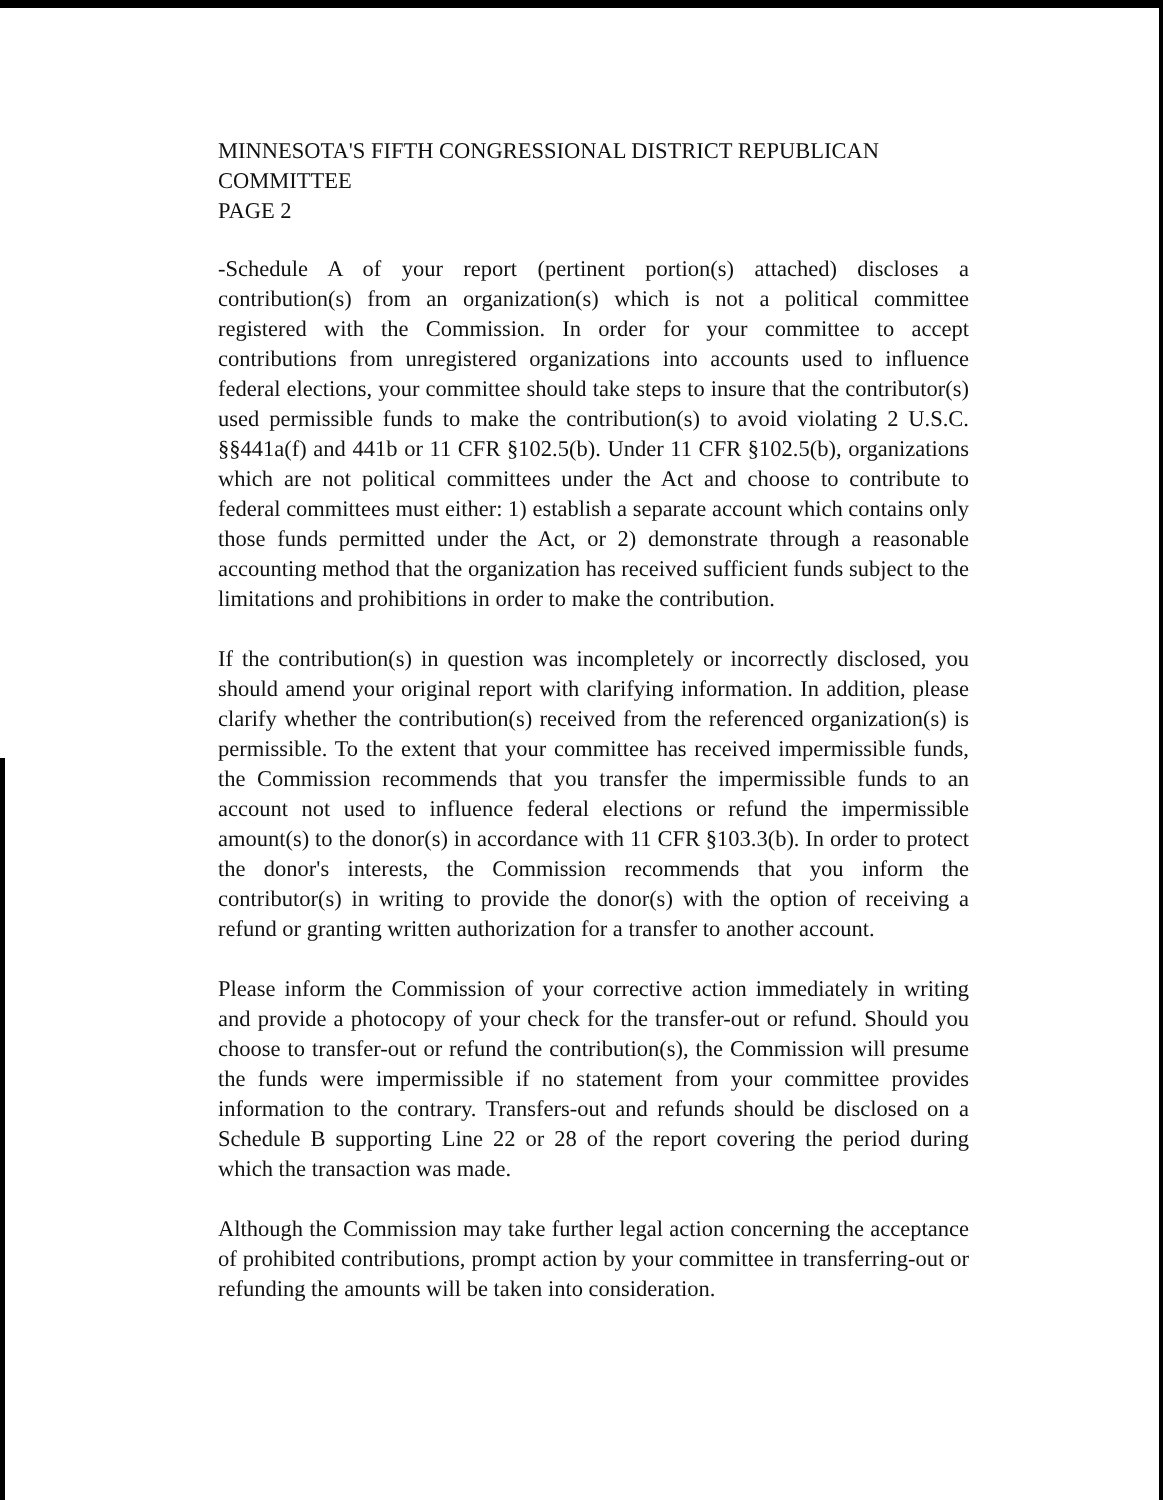MINNESOTA'S FIFTH CONGRESSIONAL DISTRICT REPUBLICAN
COMMITTEE
PAGE 2
-Schedule A of your report (pertinent portion(s) attached) discloses a contribution(s) from an organization(s) which is not a political committee registered with the Commission. In order for your committee to accept contributions from unregistered organizations into accounts used to influence federal elections, your committee should take steps to insure that the contributor(s) used permissible funds to make the contribution(s) to avoid violating 2 U.S.C. §§441a(f) and 441b or 11 CFR §102.5(b). Under 11 CFR §102.5(b), organizations which are not political committees under the Act and choose to contribute to federal committees must either: 1) establish a separate account which contains only those funds permitted under the Act, or 2) demonstrate through a reasonable accounting method that the organization has received sufficient funds subject to the limitations and prohibitions in order to make the contribution.
If the contribution(s) in question was incompletely or incorrectly disclosed, you should amend your original report with clarifying information. In addition, please clarify whether the contribution(s) received from the referenced organization(s) is permissible. To the extent that your committee has received impermissible funds, the Commission recommends that you transfer the impermissible funds to an account not used to influence federal elections or refund the impermissible amount(s) to the donor(s) in accordance with 11 CFR §103.3(b). In order to protect the donor's interests, the Commission recommends that you inform the contributor(s) in writing to provide the donor(s) with the option of receiving a refund or granting written authorization for a transfer to another account.
Please inform the Commission of your corrective action immediately in writing and provide a photocopy of your check for the transfer-out or refund. Should you choose to transfer-out or refund the contribution(s), the Commission will presume the funds were impermissible if no statement from your committee provides information to the contrary. Transfers-out and refunds should be disclosed on a Schedule B supporting Line 22 or 28 of the report covering the period during which the transaction was made.
Although the Commission may take further legal action concerning the acceptance of prohibited contributions, prompt action by your committee in transferring-out or refunding the amounts will be taken into consideration.